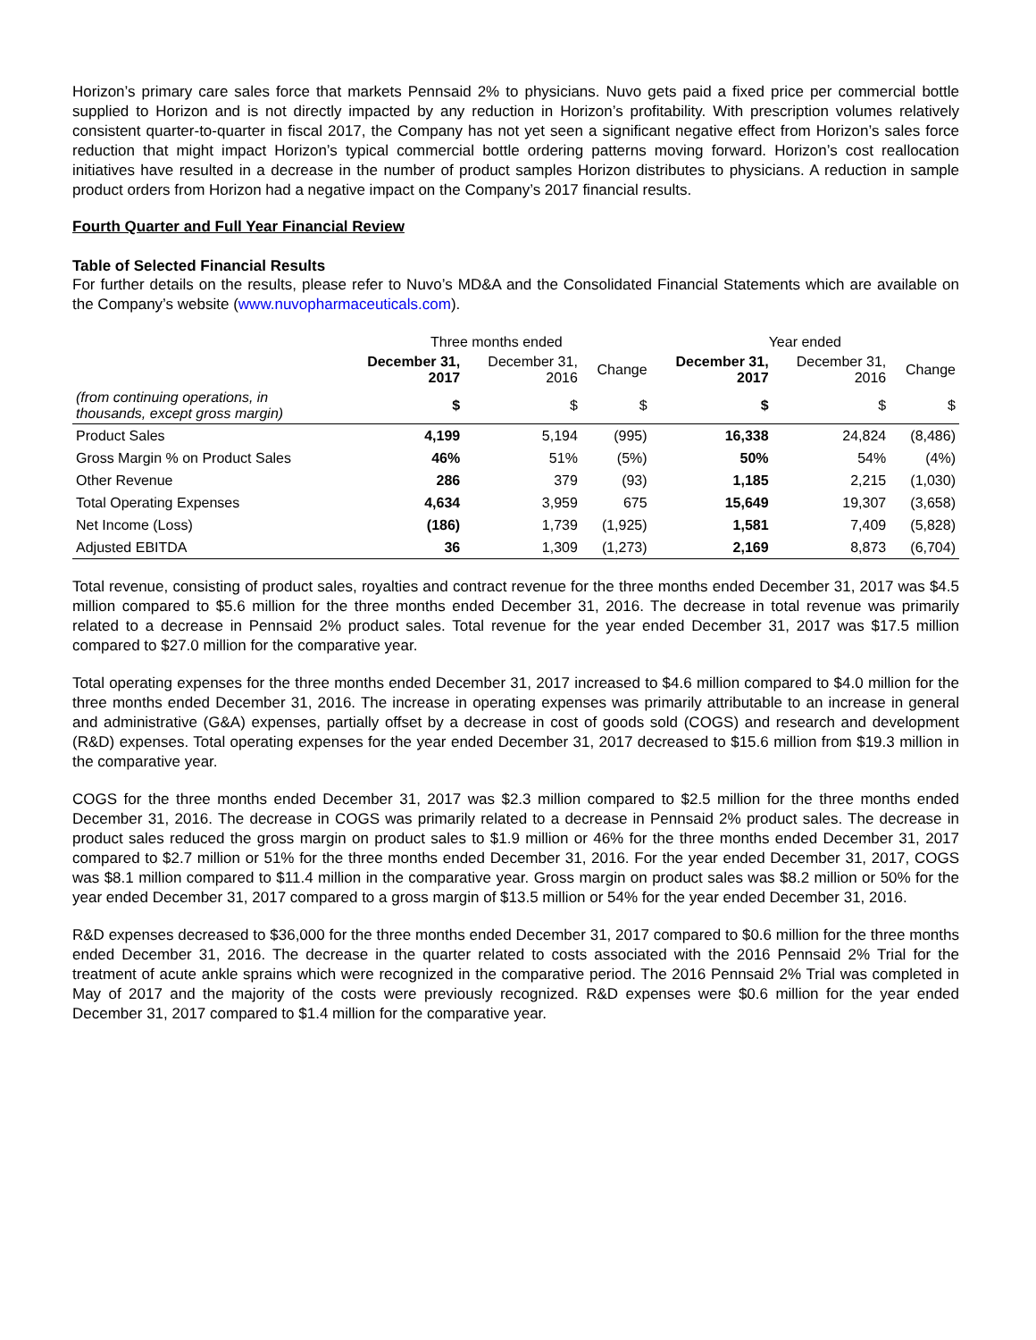Horizon’s primary care sales force that markets Pennsaid 2% to physicians. Nuvo gets paid a fixed price per commercial bottle supplied to Horizon and is not directly impacted by any reduction in Horizon’s profitability. With prescription volumes relatively consistent quarter-to-quarter in fiscal 2017, the Company has not yet seen a significant negative effect from Horizon’s sales force reduction that might impact Horizon’s typical commercial bottle ordering patterns moving forward. Horizon’s cost reallocation initiatives have resulted in a decrease in the number of product samples Horizon distributes to physicians. A reduction in sample product orders from Horizon had a negative impact on the Company’s 2017 financial results.
Fourth Quarter and Full Year Financial Review
Table of Selected Financial Results
For further details on the results, please refer to Nuvo’s MD&A and the Consolidated Financial Statements which are available on the Company’s website (www.nuvopharmaceuticals.com).
| | Three months ended | | | Year ended | | |
| --- | --- | --- | --- | --- | --- | --- |
| | December 31, 2017 | December 31, 2016 | Change | December 31, 2017 | December 31, 2016 | Change |
| (from continuing operations, in thousands, except gross margin) | $ | $ | $ | $ | $ | $ |
| Product Sales | 4,199 | 5,194 | (995) | 16,338 | 24,824 | (8,486) |
| Gross Margin % on Product Sales | 46% | 51% | (5%) | 50% | 54% | (4%) |
| Other Revenue | 286 | 379 | (93) | 1,185 | 2,215 | (1,030) |
| Total Operating Expenses | 4,634 | 3,959 | 675 | 15,649 | 19,307 | (3,658) |
| Net Income (Loss) | (186) | 1,739 | (1,925) | 1,581 | 7,409 | (5,828) |
| Adjusted EBITDA | 36 | 1,309 | (1,273) | 2,169 | 8,873 | (6,704) |
Total revenue, consisting of product sales, royalties and contract revenue for the three months ended December 31, 2017 was $4.5 million compared to $5.6 million for the three months ended December 31, 2016. The decrease in total revenue was primarily related to a decrease in Pennsaid 2% product sales. Total revenue for the year ended December 31, 2017 was $17.5 million compared to $27.0 million for the comparative year.
Total operating expenses for the three months ended December 31, 2017 increased to $4.6 million compared to $4.0 million for the three months ended December 31, 2016. The increase in operating expenses was primarily attributable to an increase in general and administrative (G&A) expenses, partially offset by a decrease in cost of goods sold (COGS) and research and development (R&D) expenses. Total operating expenses for the year ended December 31, 2017 decreased to $15.6 million from $19.3 million in the comparative year.
COGS for the three months ended December 31, 2017 was $2.3 million compared to $2.5 million for the three months ended December 31, 2016. The decrease in COGS was primarily related to a decrease in Pennsaid 2% product sales. The decrease in product sales reduced the gross margin on product sales to $1.9 million or 46% for the three months ended December 31, 2017 compared to $2.7 million or 51% for the three months ended December 31, 2016. For the year ended December 31, 2017, COGS was $8.1 million compared to $11.4 million in the comparative year. Gross margin on product sales was $8.2 million or 50% for the year ended December 31, 2017 compared to a gross margin of $13.5 million or 54% for the year ended December 31, 2016.
R&D expenses decreased to $36,000 for the three months ended December 31, 2017 compared to $0.6 million for the three months ended December 31, 2016. The decrease in the quarter related to costs associated with the 2016 Pennsaid 2% Trial for the treatment of acute ankle sprains which were recognized in the comparative period. The 2016 Pennsaid 2% Trial was completed in May of 2017 and the majority of the costs were previously recognized. R&D expenses were $0.6 million for the year ended December 31, 2017 compared to $1.4 million for the comparative year.